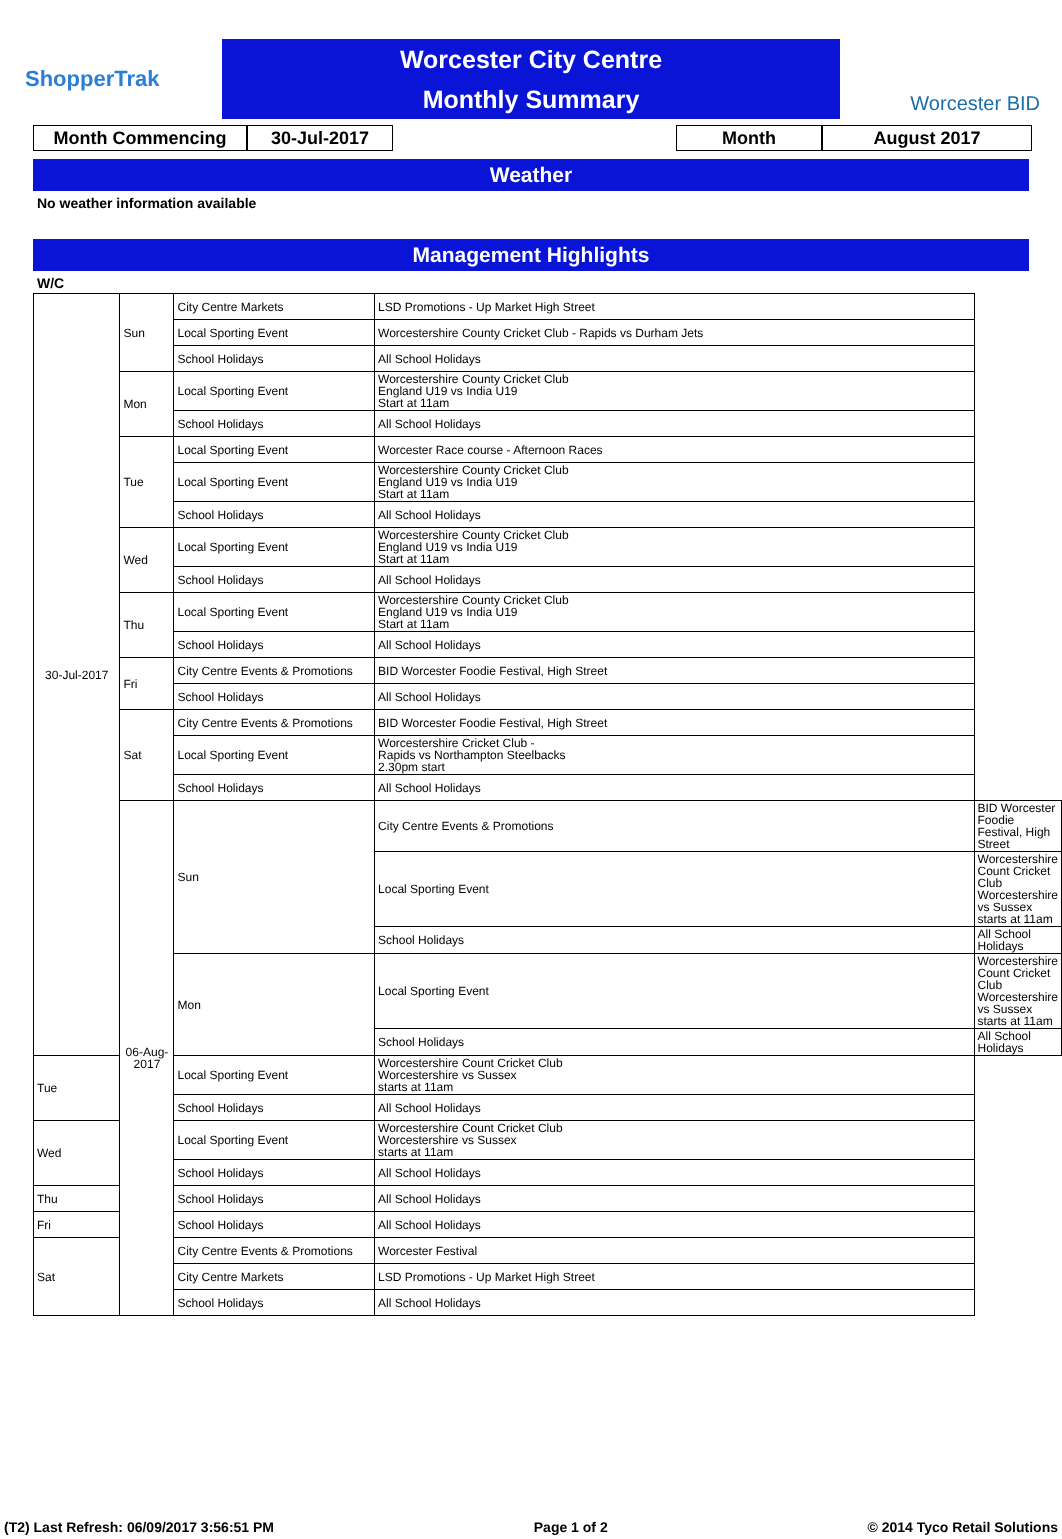ShopperTrak
Worcester City Centre
Monthly Summary
Worcester BID
Month Commencing 30-Jul-2017 Month August 2017
Weather
No weather information available
Management Highlights
W/C
| 30-Jul-2017 | Sun | City Centre Markets | LSD Promotions - Up Market High Street | |
| | | Local Sporting Event | Worcestershire County Cricket Club - Rapids vs Durham Jets | |
| | | School Holidays | All School Holidays | |
| | Mon | Local Sporting Event | Worcestershire County Cricket Club England U19 vs India U19 Start at 11am | |
| | | School Holidays | All School Holidays | |
| | Tue | Local Sporting Event | Worcester Race course - Afternoon Races | |
| | | Local Sporting Event | Worcestershire County Cricket Club England U19 vs India U19 Start at 11am | |
| | | School Holidays | All School Holidays | |
| | Wed | Local Sporting Event | Worcestershire County Cricket Club England U19 vs India U19 Start at 11am | |
| | | School Holidays | All School Holidays | |
| | Thu | Local Sporting Event | Worcestershire County Cricket Club England U19 vs India U19 Start at 11am | |
| | | School Holidays | All School Holidays | |
| | Fri | City Centre Events & Promotions | BID Worcester Foodie Festival, High Street | |
| | | School Holidays | All School Holidays | |
| | Sat | City Centre Events & Promotions | BID Worcester Foodie Festival, High Street | |
| | | Local Sporting Event | Worcestershire Cricket Club - Rapids vs Northampton Steelbacks 2.30pm start | |
| | | School Holidays | All School Holidays | |
| | 06-Aug-2017 | Sun | City Centre Events & Promotions | BID Worcester Foodie Festival, High Street |
| | | | Local Sporting Event | Worcestershire Count Cricket Club Worcestershire vs Sussex starts at 11am |
| | | | School Holidays | All School Holidays |
| | | Mon | Local Sporting Event | Worcestershire Count Cricket Club Worcestershire vs Sussex starts at 11am |
| | | | School Holidays | All School Holidays |
| Tue | | Local Sporting Event | Worcestershire Count Cricket Club Worcestershire vs Sussex starts at 11am | |
| | | School Holidays | All School Holidays | |
| Wed | | Local Sporting Event | Worcestershire Count Cricket Club Worcestershire vs Sussex starts at 11am | |
| | | School Holidays | All School Holidays | |
| Thu | | School Holidays | All School Holidays | |
| Fri | | School Holidays | All School Holidays | |
| Sat | | City Centre Events & Promotions | Worcester Festival | |
| | | City Centre Markets | LSD Promotions - Up Market High Street | |
| | | School Holidays | All School Holidays | |
(T2) Last Refresh: 06/09/2017 3:56:51 PM Page 1 of 2 © 2014 Tyco Retail Solutions